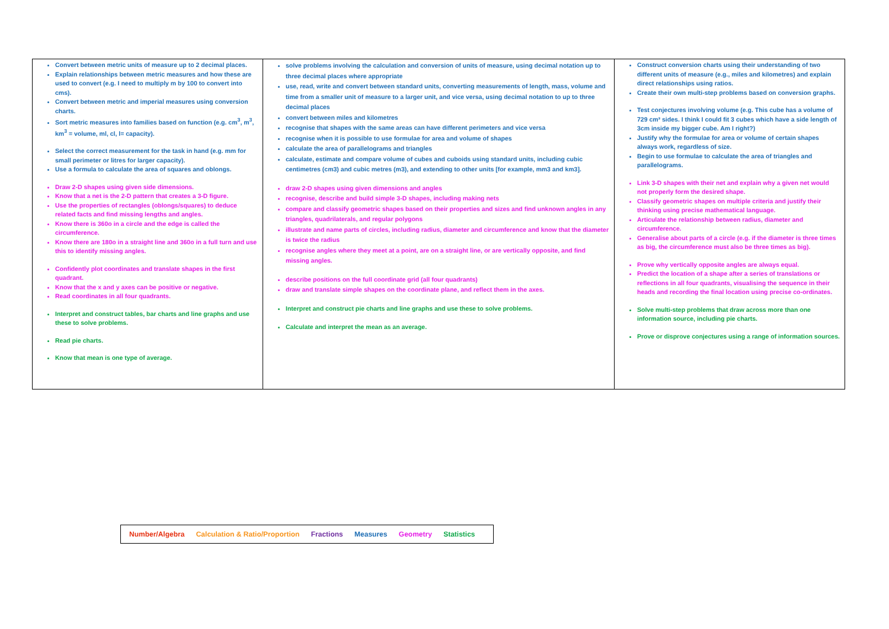| Convert between metric units of measure up to 2 decimal places. Explain relationships between metric measures and how these are used to convert (e.g. I need to multiply m by 100 to convert into cms). Convert between metric and imperial measures using conversion charts. Sort metric measures into families based on function (e.g. cm<sup>3</sup>, m<sup>3</sup>, km<sup>3</sup> = volume, ml, cl, l= capacity). Select the correct measurement for the task in hand (e.g. mm for small perimeter or litres for larger capacity). Use a formula to calculate the area of squares and oblongs. Draw 2-D shapes using given side dimensions. Know that a net is the 2-D pattern that creates a 3-D figure. Use the properties of rectangles (oblongs/squares) to deduce related facts and find missing lengths and angles. Know there is 360o in a circle and the edge is called the circumference. Know there are 180o in a straight line and 360o in a full turn and use this to identify missing angles. Confidently plot coordinates and translate shapes in the first quadrant. Know that the x and y axes can be positive or negative. Read coordinates in all four quadrants. Interpret and construct tables, bar charts and line graphs and use these to solve problems. Read pie charts. Know that mean is one type of average. | solve problems involving the calculation and conversion of units of measure, using decimal notation up to three decimal places where appropriate use, read, write and convert between standard units, converting measurements of length, mass, volume and time from a smaller unit of measure to a larger unit, and vice versa, using decimal notation to up to three decimal places convert between miles and kilometres recognise that shapes with the same areas can have different perimeters and vice versa recognise when it is possible to use formulae for area and volume of shapes calculate the area of parallelograms and triangles calculate, estimate and compare volume of cubes and cuboids using standard units, including cubic centimetres (cm3) and cubic metres (m3), and extending to other units [for example, mm3 and km3]. draw 2-D shapes using given dimensions and angles recognise, describe and build simple 3-D shapes, including making nets compare and classify geometric shapes based on their properties and sizes and find unknown angles in any triangles, quadrilaterals, and regular polygons illustrate and name parts of circles, including radius, diameter and circumference and know that the diameter is twice the radius recognise angles where they meet at a point, are on a straight line, or are vertically opposite, and find missing angles. describe positions on the full coordinate grid (all four quadrants) draw and translate simple shapes on the coordinate plane, and reflect them in the axes. Interpret and construct pie charts and line graphs and use these to solve problems. Calculate and interpret the mean as an average. | Construct conversion charts using their understanding of two different units of measure (e.g., miles and kilometres) and explain direct relationships using ratios. Create their own multi-step problems based on conversion graphs. Test conjectures involving volume (e.g. This cube has a volume of 729 cm³ sides. I think I could fit 3 cubes which have a side length of 3cm inside my bigger cube. Am I right?) Justify why the formulae for area or volume of certain shapes always work, regardless of size. Begin to use formulae to calculate the area of triangles and parallelograms. Link 3-D shapes with their net and explain why a given net would not properly form the desired shape. Classify geometric shapes on multiple criteria and justify their thinking using precise mathematical language. Articulate the relationship between radius, diameter and circumference. Generalise about parts of a circle (e.g. if the diameter is three times as big, the circumference must also be three times as big). Prove why vertically opposite angles are always equal. Predict the location of a shape after a series of translations or reflections in all four quadrants, visualising the sequence in their heads and recording the final location using precise co-ordinates. Solve multi-step problems that draw across more than one information source, including pie charts. Prove or disprove conjectures using a range of information sources. |
Number/Algebra Calculation & Ratio/Proportion Fractions Measures Geometry Statistics